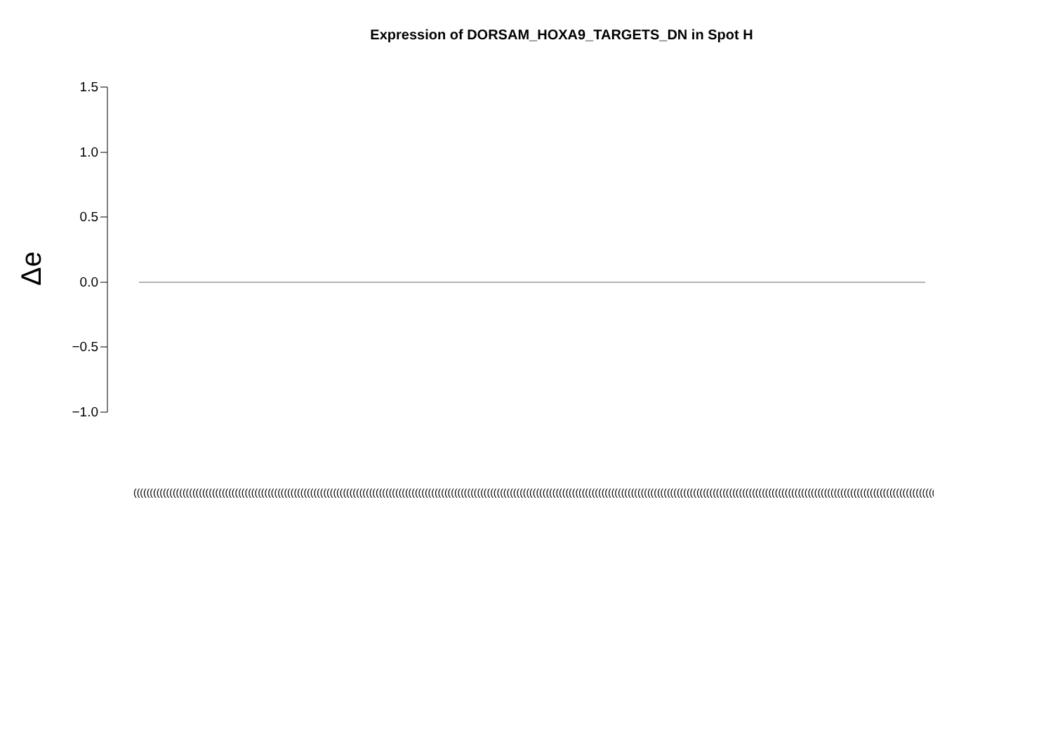Expression of DORSAM_HOXA9_TARGETS_DN in Spot H
Δe
1.5
1.0
0.5
0.0
−0.5
−1.0
(((((((((((((((((((((((((((((((((((((((((((((((((((((((((((((((((((((((((((((((((((((((((((((((((((((((((((((((((((((((((((((((((((((((((((((((((((((((((((((((((((((((((((((((((((((((((((((((((((((((((((((((((((((((((((((((((((((((((((((((((((((((((((((((((((((((((((((((((((((((((